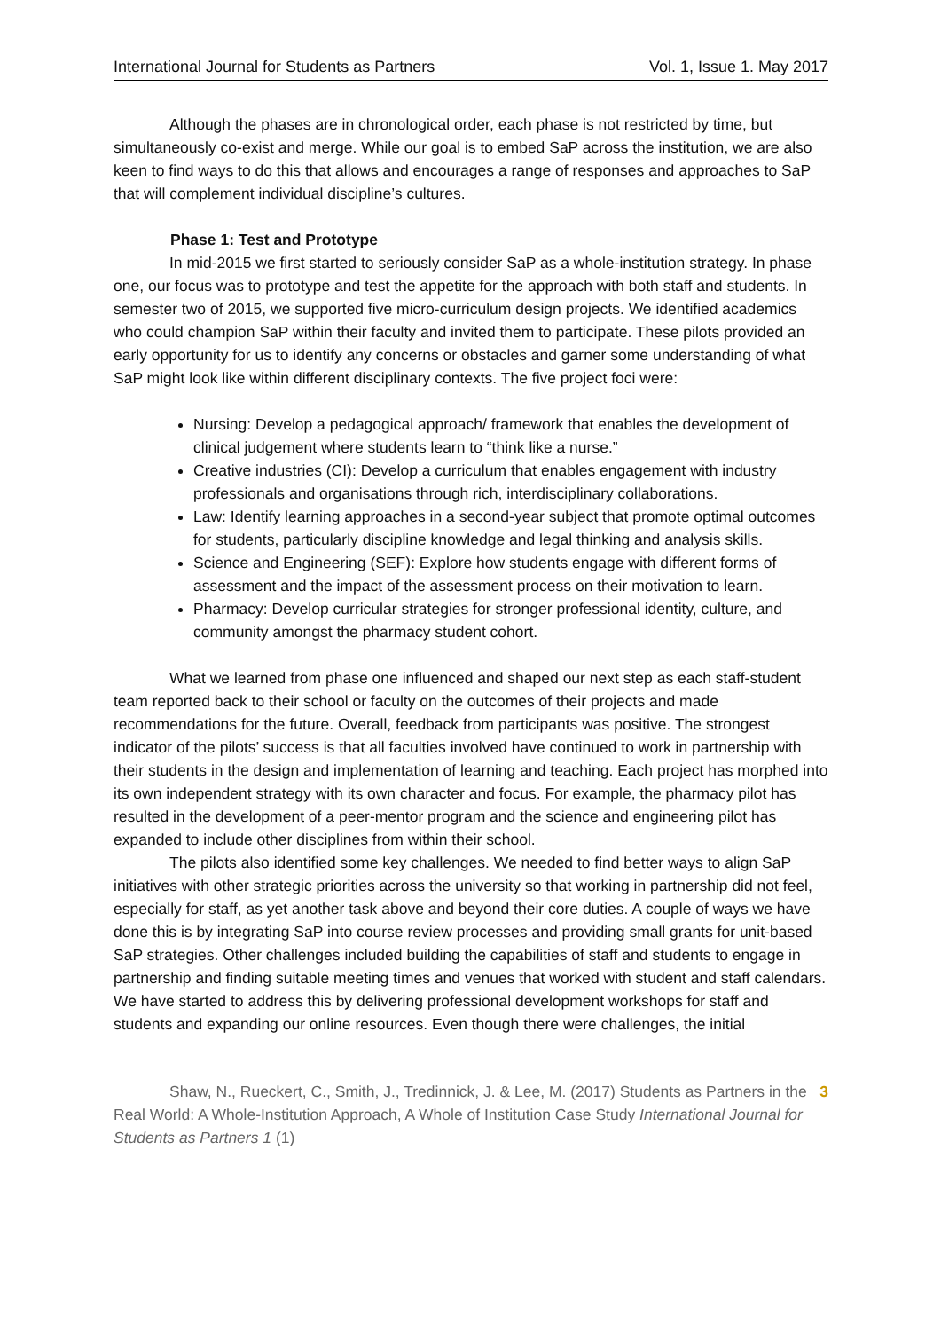International Journal for Students as Partners Vol. 1, Issue 1. May 2017
Although the phases are in chronological order, each phase is not restricted by time, but simultaneously co-exist and merge. While our goal is to embed SaP across the institution, we are also keen to find ways to do this that allows and encourages a range of responses and approaches to SaP that will complement individual discipline’s cultures.
Phase 1: Test and Prototype
In mid-2015 we first started to seriously consider SaP as a whole-institution strategy. In phase one, our focus was to prototype and test the appetite for the approach with both staff and students. In semester two of 2015, we supported five micro-curriculum design projects. We identified academics who could champion SaP within their faculty and invited them to participate. These pilots provided an early opportunity for us to identify any concerns or obstacles and garner some understanding of what SaP might look like within different disciplinary contexts. The five project foci were:
Nursing: Develop a pedagogical approach/ framework that enables the development of clinical judgement where students learn to “think like a nurse.”
Creative industries (CI): Develop a curriculum that enables engagement with industry professionals and organisations through rich, interdisciplinary collaborations.
Law: Identify learning approaches in a second-year subject that promote optimal outcomes for students, particularly discipline knowledge and legal thinking and analysis skills.
Science and Engineering (SEF): Explore how students engage with different forms of assessment and the impact of the assessment process on their motivation to learn.
Pharmacy: Develop curricular strategies for stronger professional identity, culture, and community amongst the pharmacy student cohort.
What we learned from phase one influenced and shaped our next step as each staff-student team reported back to their school or faculty on the outcomes of their projects and made recommendations for the future. Overall, feedback from participants was positive. The strongest indicator of the pilots’ success is that all faculties involved have continued to work in partnership with their students in the design and implementation of learning and teaching. Each project has morphed into its own independent strategy with its own character and focus. For example, the pharmacy pilot has resulted in the development of a peer-mentor program and the science and engineering pilot has expanded to include other disciplines from within their school.
The pilots also identified some key challenges. We needed to find better ways to align SaP initiatives with other strategic priorities across the university so that working in partnership did not feel, especially for staff, as yet another task above and beyond their core duties. A couple of ways we have done this is by integrating SaP into course review processes and providing small grants for unit-based SaP strategies. Other challenges included building the capabilities of staff and students to engage in partnership and finding suitable meeting times and venues that worked with student and staff calendars. We have started to address this by delivering professional development workshops for staff and students and expanding our online resources. Even though there were challenges, the initial
Shaw, N., Rueckert, C., Smith, J., Tredinnick, J. & Lee, M. (2017) Students as Partners in the Real World: A Whole-Institution Approach, A Whole of Institution Case Study International Journal for Students as Partners 1 (1)
3